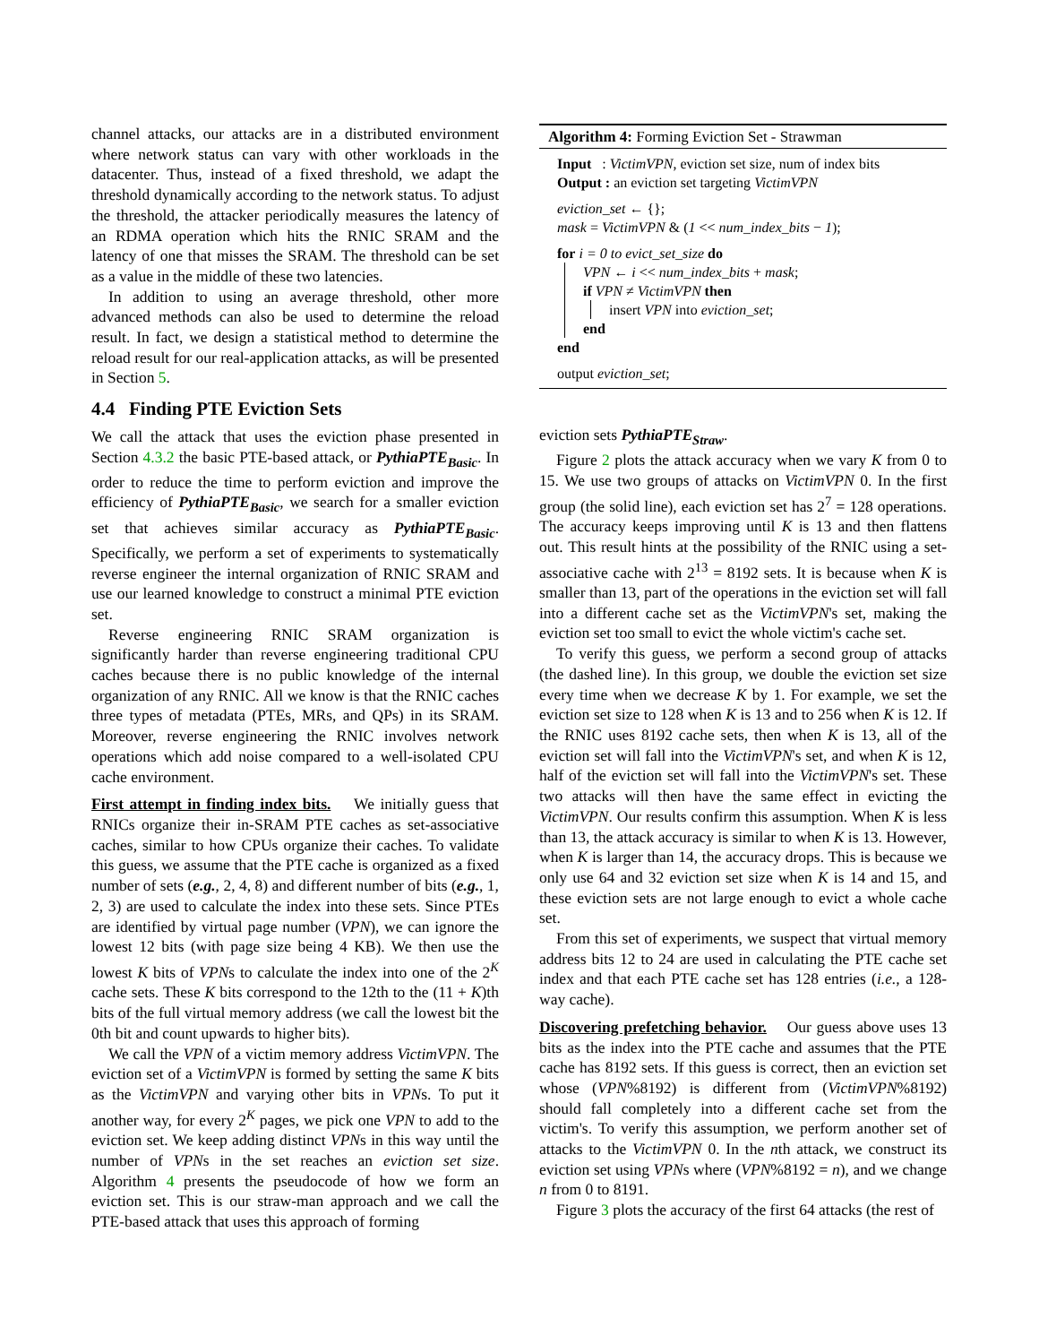channel attacks, our attacks are in a distributed environment where network status can vary with other workloads in the datacenter. Thus, instead of a fixed threshold, we adapt the threshold dynamically according to the network status. To adjust the threshold, the attacker periodically measures the latency of an RDMA operation which hits the RNIC SRAM and the latency of one that misses the SRAM. The threshold can be set as a value in the middle of these two latencies.
In addition to using an average threshold, other more advanced methods can also be used to determine the reload result. In fact, we design a statistical method to determine the reload result for our real-application attacks, as will be presented in Section 5.
4.4 Finding PTE Eviction Sets
We call the attack that uses the eviction phase presented in Section 4.3.2 the basic PTE-based attack, or PythiaPTE<sub>Basic</sub>. In order to reduce the time to perform eviction and improve the efficiency of PythiaPTE<sub>Basic</sub>, we search for a smaller eviction set that achieves similar accuracy as PythiaPTE<sub>Basic</sub>. Specifically, we perform a set of experiments to systematically reverse engineer the internal organization of RNIC SRAM and use our learned knowledge to construct a minimal PTE eviction set.
Reverse engineering RNIC SRAM organization is significantly harder than reverse engineering traditional CPU caches because there is no public knowledge of the internal organization of any RNIC. All we know is that the RNIC caches three types of metadata (PTEs, MRs, and QPs) in its SRAM. Moreover, reverse engineering the RNIC involves network operations which add noise compared to a well-isolated CPU cache environment.
First attempt in finding index bits. We initially guess that RNICs organize their in-SRAM PTE caches as set-associative caches, similar to how CPUs organize their caches. To validate this guess, we assume that the PTE cache is organized as a fixed number of sets (e.g., 2, 4, 8) and different number of bits (e.g., 1, 2, 3) are used to calculate the index into these sets. Since PTEs are identified by virtual page number (VPN), we can ignore the lowest 12 bits (with page size being 4 KB). We then use the lowest K bits of VPNs to calculate the index into one of the 2<sup>K</sup> cache sets. These K bits correspond to the 12th to the (11 + K)th bits of the full virtual memory address (we call the lowest bit the 0th bit and count upwards to higher bits).
We call the VPN of a victim memory address VictimVPN. The eviction set of a VictimVPN is formed by setting the same K bits as the VictimVPN and varying other bits in VPNs. To put it another way, for every 2<sup>K</sup> pages, we pick one VPN to add to the eviction set. We keep adding distinct VPNs in this way until the number of VPNs in the set reaches an eviction set size. Algorithm 4 presents the pseudocode of how we form an eviction set. This is our straw-man approach and we call the PTE-based attack that uses this approach of forming
Algorithm 4: Forming Eviction Set - Strawman
Input : VictimVPN, eviction set size, num of index bits
Output : an eviction set targeting VictimVPN
eviction_set ← {};
mask = VictimVPN & (1 << num_index_bits − 1);
for i = 0 to evict_set_size do
VPN ← i << num_index_bits + mask;
if VPN ≠ VictimVPN then
insert VPN into eviction_set;
end
end
output eviction_set;
eviction sets PythiaPTE<sub>Straw</sub>.
Figure 2 plots the attack accuracy when we vary K from 0 to 15. We use two groups of attacks on VictimVPN 0. In the first group (the solid line), each eviction set has 2<sup>7</sup> = 128 operations. The accuracy keeps improving until K is 13 and then flattens out. This result hints at the possibility of the RNIC using a set-associative cache with 2<sup>13</sup> = 8192 sets. It is because when K is smaller than 13, part of the operations in the eviction set will fall into a different cache set as the VictimVPN's set, making the eviction set too small to evict the whole victim's cache set.
To verify this guess, we perform a second group of attacks (the dashed line). In this group, we double the eviction set size every time when we decrease K by 1. For example, we set the eviction set size to 128 when K is 13 and to 256 when K is 12. If the RNIC uses 8192 cache sets, then when K is 13, all of the eviction set will fall into the VictimVPN's set, and when K is 12, half of the eviction set will fall into the VictimVPN's set. These two attacks will then have the same effect in evicting the VictimVPN. Our results confirm this assumption. When K is less than 13, the attack accuracy is similar to when K is 13. However, when K is larger than 14, the accuracy drops. This is because we only use 64 and 32 eviction set size when K is 14 and 15, and these eviction sets are not large enough to evict a whole cache set.
From this set of experiments, we suspect that virtual memory address bits 12 to 24 are used in calculating the PTE cache set index and that each PTE cache set has 128 entries (i.e., a 128-way cache).
Discovering prefetching behavior. Our guess above uses 13 bits as the index into the PTE cache and assumes that the PTE cache has 8192 sets. If this guess is correct, then an eviction set whose (VPN%8192) is different from (VictimVPN%8192) should fall completely into a different cache set from the victim's. To verify this assumption, we perform another set of attacks to the VictimVPN 0. In the nth attack, we construct its eviction set using VPNs where (VPN%8192 = n), and we change n from 0 to 8191.
Figure 3 plots the accuracy of the first 64 attacks (the rest of